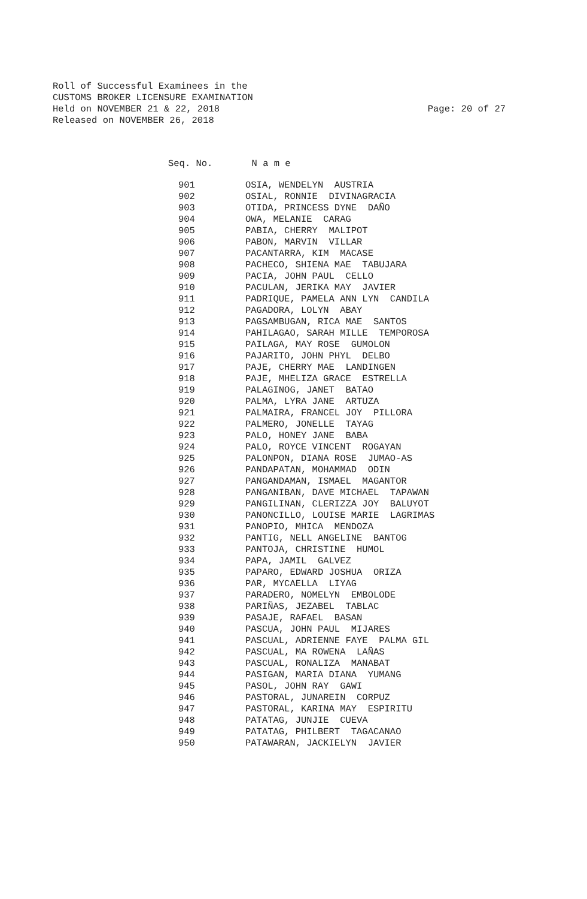Roll of Successful Examinees in the
CUSTOMS BROKER LICENSURE EXAMINATION
Held on NOVEMBER 21 & 22, 2018
Released on NOVEMBER 26, 2018
Page: 20 of 27
Seq. No. N a m e
| 901 | OSIA, WENDELYN AUSTRIA |
| 902 | OSIAL, RONNIE DIVINAGRACIA |
| 903 | OTIDA, PRINCESS DYNE DAÑO |
| 904 | OWA, MELANIE CARAG |
| 905 | PABIA, CHERRY MALIPOT |
| 906 | PABON, MARVIN VILLAR |
| 907 | PACANTARRA, KIM MACASE |
| 908 | PACHECO, SHIENA MAE TABUJARA |
| 909 | PACIA, JOHN PAUL CELLO |
| 910 | PACULAN, JERIKA MAY JAVIER |
| 911 | PADRIQUE, PAMELA ANN LYN CANDILA |
| 912 | PAGADORA, LOLYN ABAY |
| 913 | PAGSAMBUGAN, RICA MAE SANTOS |
| 914 | PAHILAGAO, SARAH MILLE TEMPOROSA |
| 915 | PAILAGA, MAY ROSE GUMOLON |
| 916 | PAJARITO, JOHN PHYL DELBO |
| 917 | PAJE, CHERRY MAE LANDINGEN |
| 918 | PAJE, MHELIZA GRACE ESTRELLA |
| 919 | PALAGINOG, JANET BATAO |
| 920 | PALMA, LYRA JANE ARTUZA |
| 921 | PALMAIRA, FRANCEL JOY PILLORA |
| 922 | PALMERO, JONELLE TAYAG |
| 923 | PALO, HONEY JANE BABA |
| 924 | PALO, ROYCE VINCENT ROGAYAN |
| 925 | PALONPON, DIANA ROSE JUMAO-AS |
| 926 | PANDAPATAN, MOHAMMAD ODIN |
| 927 | PANGANDAMAN, ISMAEL MAGANTOR |
| 928 | PANGANIBAN, DAVE MICHAEL TAPAWAN |
| 929 | PANGILINAN, CLERIZZA JOY BALUYOT |
| 930 | PANONCILLO, LOUISE MARIE LAGRIMAS |
| 931 | PANOPIO, MHICA MENDOZA |
| 932 | PANTIG, NELL ANGELINE BANTOG |
| 933 | PANTOJA, CHRISTINE HUMOL |
| 934 | PAPA, JAMIL GALVEZ |
| 935 | PAPARO, EDWARD JOSHUA ORIZA |
| 936 | PAR, MYCAELLA LIYAG |
| 937 | PARADERO, NOMELYN EMBOLODE |
| 938 | PARIÑAS, JEZABEL TABLAC |
| 939 | PASAJE, RAFAEL BASAN |
| 940 | PASCUA, JOHN PAUL MIJARES |
| 941 | PASCUAL, ADRIENNE FAYE PALMA GIL |
| 942 | PASCUAL, MA ROWENA LAÑAS |
| 943 | PASCUAL, RONALIZA MANABAT |
| 944 | PASIGAN, MARIA DIANA YUMANG |
| 945 | PASOL, JOHN RAY GAWI |
| 946 | PASTORAL, JUNAREIN CORPUZ |
| 947 | PASTORAL, KARINA MAY ESPIRITU |
| 948 | PATATAG, JUNJIE CUEVA |
| 949 | PATATAG, PHILBERT TAGACANAO |
| 950 | PATAWARAN, JACKIELYN JAVIER |